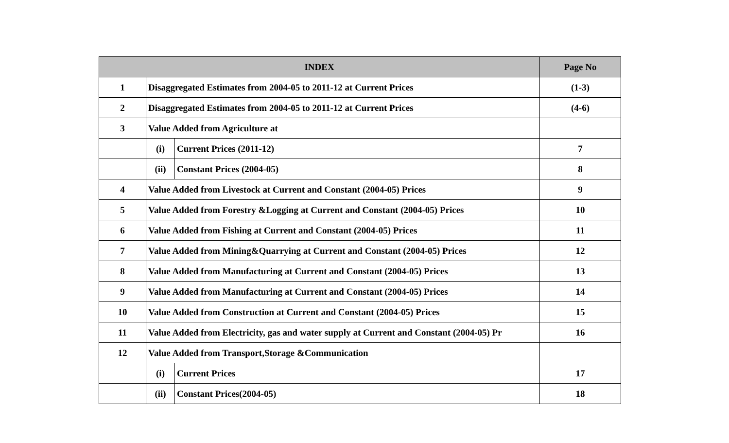| INDEX | | | Page No |
| --- | --- | --- | --- |
| 1 | Disaggregated Estimates from 2004-05 to 2011-12 at Current Prices | | (1-3) |
| 2 | Disaggregated Estimates from 2004-05 to 2011-12 at Current Prices | | (4-6) |
| 3 | Value Added from Agriculture at | | |
| | (i) | Current Prices (2011-12) | 7 |
| | (ii) | Constant Prices (2004-05) | 8 |
| 4 | Value Added from Livestock at Current and Constant (2004-05) Prices | | 9 |
| 5 | Value Added from Forestry &Logging at Current and Constant (2004-05) Prices | | 10 |
| 6 | Value Added from Fishing at Current and Constant (2004-05) Prices | | 11 |
| 7 | Value Added from Mining&Quarrying at Current and Constant (2004-05) Prices | | 12 |
| 8 | Value Added from Manufacturing at Current and Constant (2004-05) Prices | | 13 |
| 9 | Value Added from Manufacturing at Current and Constant (2004-05) Prices | | 14 |
| 10 | Value Added from Construction at Current and Constant (2004-05) Prices | | 15 |
| 11 | Value Added from Electricity, gas and water supply at Current and Constant (2004-05) Pr | | 16 |
| 12 | Value Added from Transport,Storage &Communication | | |
| | (i) | Current Prices | 17 |
| | (ii) | Constant Prices(2004-05) | 18 |